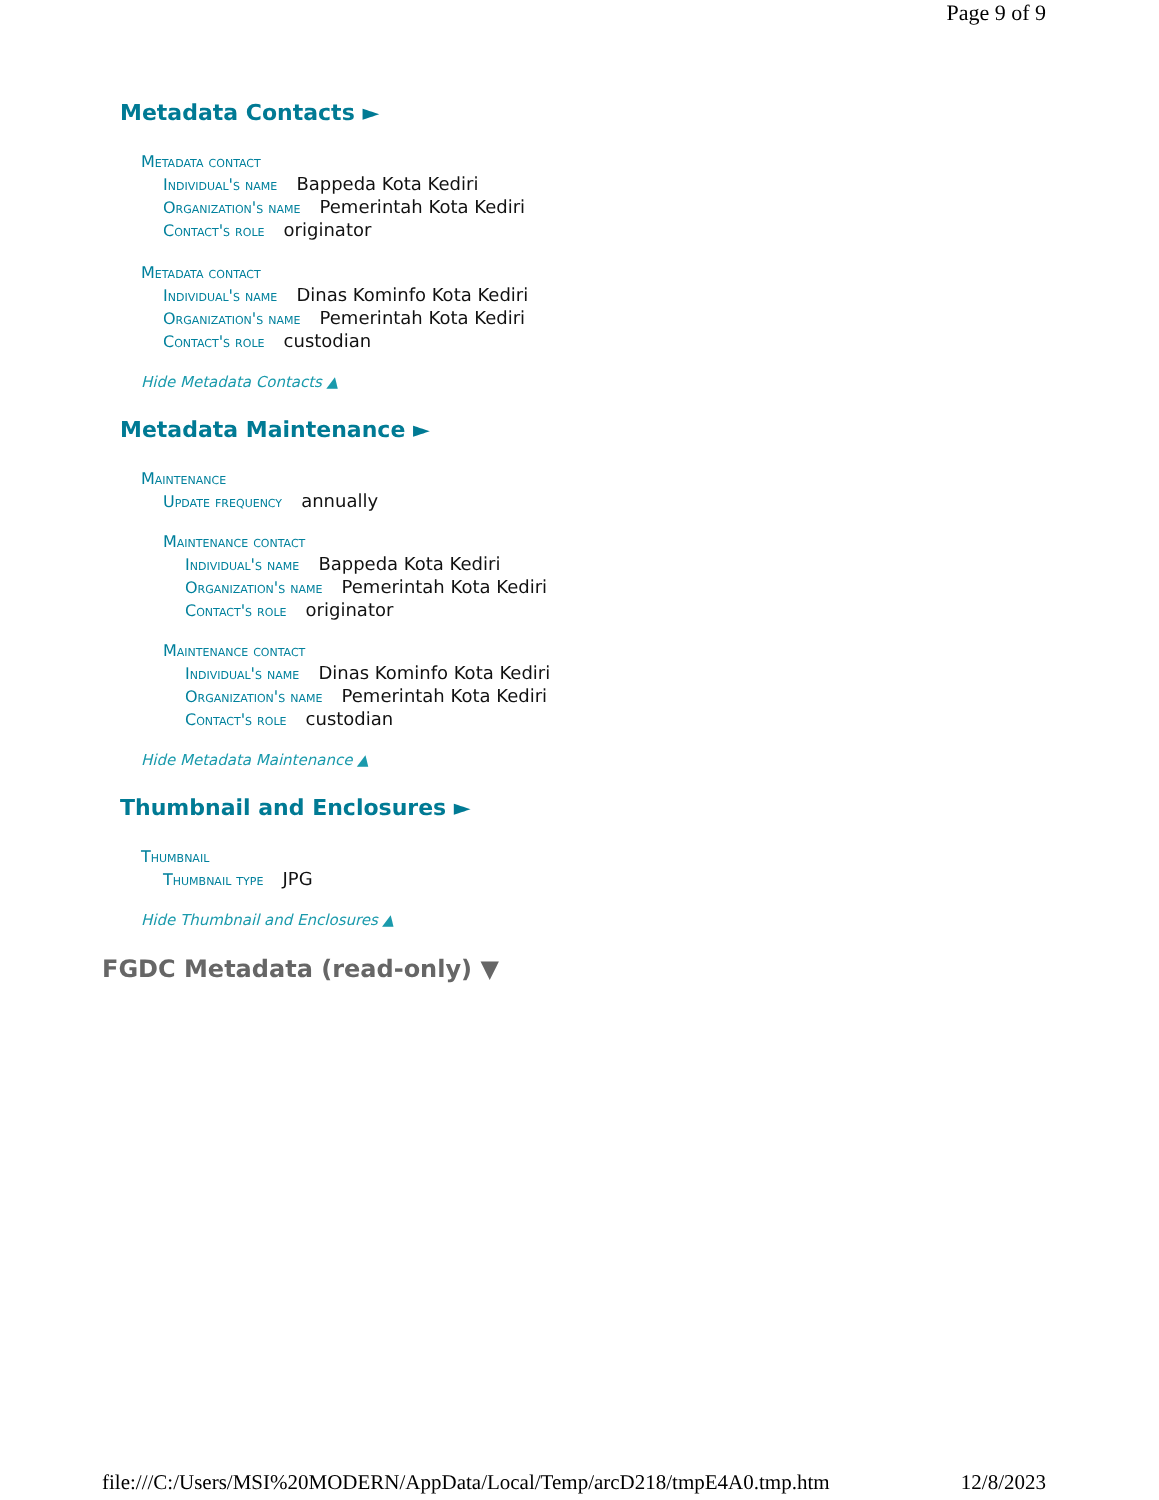Page 9 of 9
Metadata Contacts ►
Metadata contact
Individual's name Bappeda Kota Kediri
Organization's name Pemerintah Kota Kediri
Contact's role originator
Metadata contact
Individual's name Dinas Kominfo Kota Kediri
Organization's name Pemerintah Kota Kediri
Contact's role custodian
Hide Metadata Contacts ▲
Metadata Maintenance ►
Maintenance
Update frequency annually
Maintenance contact
Individual's name Bappeda Kota Kediri
Organization's name Pemerintah Kota Kediri
Contact's role originator
Maintenance contact
Individual's name Dinas Kominfo Kota Kediri
Organization's name Pemerintah Kota Kediri
Contact's role custodian
Hide Metadata Maintenance ▲
Thumbnail and Enclosures ►
Thumbnail
Thumbnail type JPG
Hide Thumbnail and Enclosures ▲
FGDC Metadata (read-only) ▼
file:///C:/Users/MSI%20MODERN/AppData/Local/Temp/arcD218/tmpE4A0.tmp.htm 12/8/2023